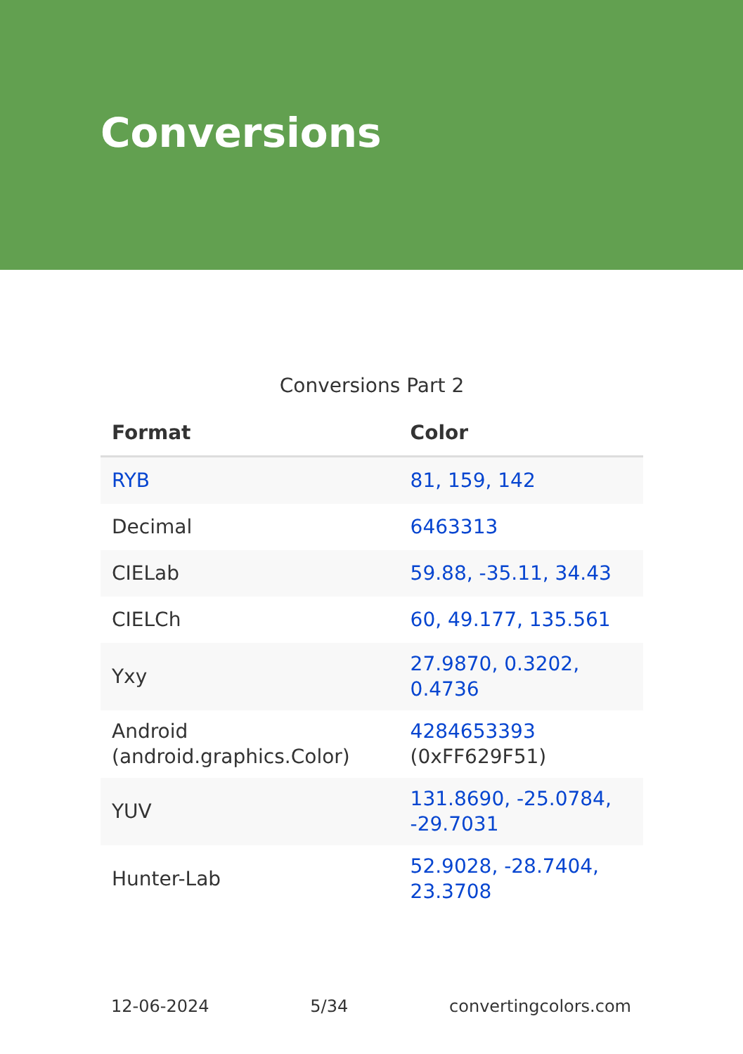Conversions
Conversions Part 2
| Format | Color |
| --- | --- |
| RYB | 81, 159, 142 |
| Decimal | 6463313 |
| CIELab | 59.88, -35.11, 34.43 |
| CIELCh | 60, 49.177, 135.561 |
| Yxy | 27.9870, 0.3202, 0.4736 |
| Android (android.graphics.Color) | 4284653393 (0xFF629F51) |
| YUV | 131.8690, -25.0784, -29.7031 |
| Hunter-Lab | 52.9028, -28.7404, 23.3708 |
12-06-2024 5/34 convertingcolors.com